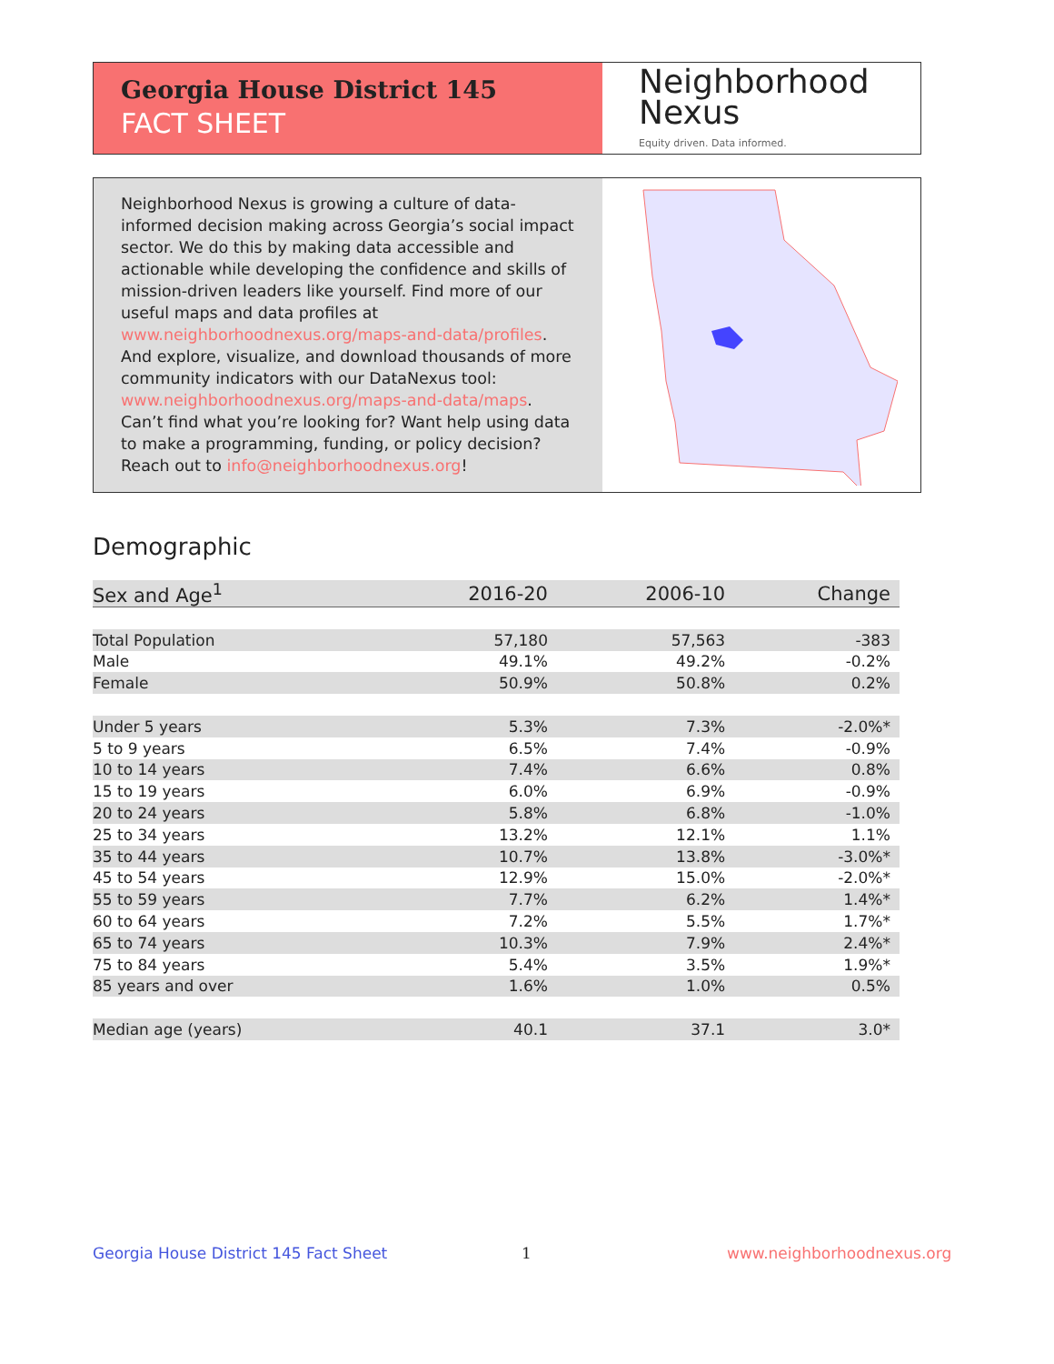Georgia House District 145
FACT SHEET
Neighborhood
Nexus
Equity driven. Data informed.
Neighborhood Nexus is growing a culture of data-informed decision making across Georgia’s social impact sector. We do this by making data accessible and actionable while developing the confidence and skills of mission-driven leaders like yourself. Find more of our useful maps and data profiles at www.neighborhoodnexus.org/maps-and-data/profiles. And explore, visualize, and download thousands of more community indicators with our DataNexus tool: www.neighborhoodnexus.org/maps-and-data/maps. Can’t find what you’re looking for? Want help using data to make a programming, funding, or policy decision? Reach out to info@neighborhoodnexus.org!
Demographic
| Sex and Age<sup>1</sup> | 2016-20 | 2006-10 | Change |
| --- | --- | --- | --- |
| Total Population | 57,180 | 57,563 | -383 |
| Male | 49.1% | 49.2% | -0.2% |
| Female | 50.9% | 50.8% | 0.2% |
| Under 5 years | 5.3% | 7.3% | -2.0%* |
| 5 to 9 years | 6.5% | 7.4% | -0.9% |
| 10 to 14 years | 7.4% | 6.6% | 0.8% |
| 15 to 19 years | 6.0% | 6.9% | -0.9% |
| 20 to 24 years | 5.8% | 6.8% | -1.0% |
| 25 to 34 years | 13.2% | 12.1% | 1.1% |
| 35 to 44 years | 10.7% | 13.8% | -3.0%* |
| 45 to 54 years | 12.9% | 15.0% | -2.0%* |
| 55 to 59 years | 7.7% | 6.2% | 1.4%* |
| 60 to 64 years | 7.2% | 5.5% | 1.7%* |
| 65 to 74 years | 10.3% | 7.9% | 2.4%* |
| 75 to 84 years | 5.4% | 3.5% | 1.9%* |
| 85 years and over | 1.6% | 1.0% | 0.5% |
| Median age (years) | 40.1 | 37.1 | 3.0* |
Georgia House District 145 Fact Sheet
1 www.neighborhoodnexus.org